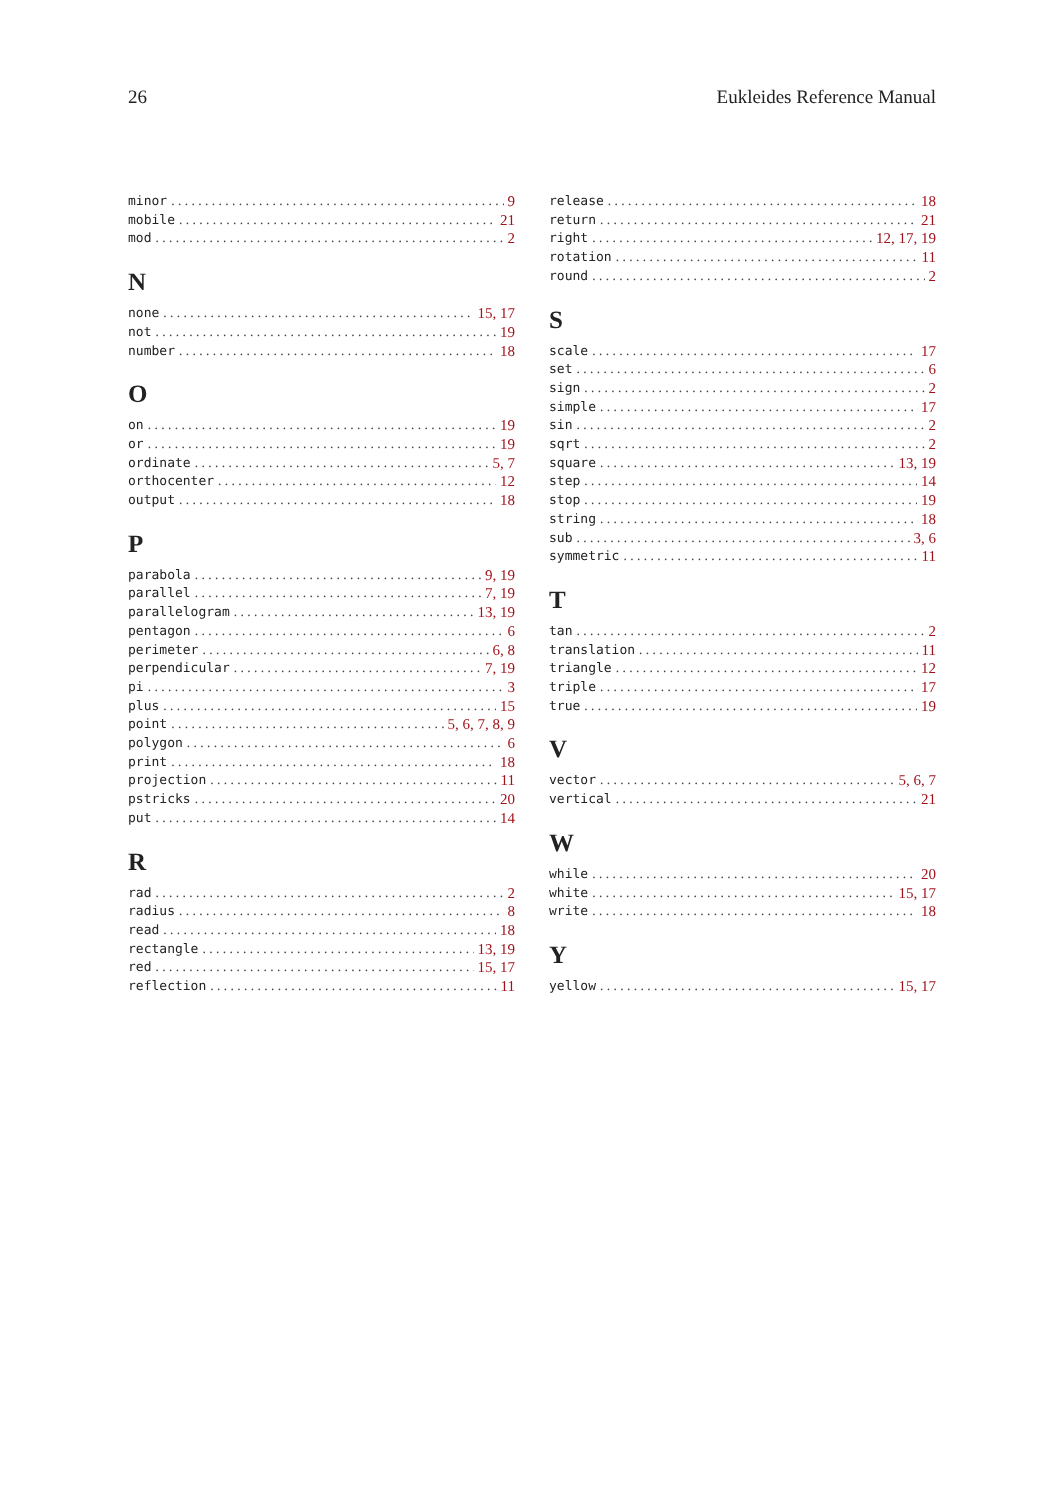26 Eukleides Reference Manual
minor 9
mobile 21
mod 2
N
none 15, 17
not 19
number 18
O
on 19
or 19
ordinate 5, 7
orthocenter 12
output 18
P
parabola 9, 19
parallel 7, 19
parallelogram 13, 19
pentagon 6
perimeter 6, 8
perpendicular 7, 19
pi 3
plus 15
point 5, 6, 7, 8, 9
polygon 6
print 18
projection 11
pstricks 20
put 14
R
rad 2
radius 8
read 18
rectangle 13, 19
red 15, 17
reflection 11
release 18
return 21
right 12, 17, 19
rotation 11
round 2
S
scale 17
set 6
sign 2
simple 17
sin 2
sqrt 2
square 13, 19
step 14
stop 19
string 18
sub 3, 6
symmetric 11
T
tan 2
translation 11
triangle 12
triple 17
true 19
V
vector 5, 6, 7
vertical 21
W
while 20
white 15, 17
write 18
Y
yellow 15, 17